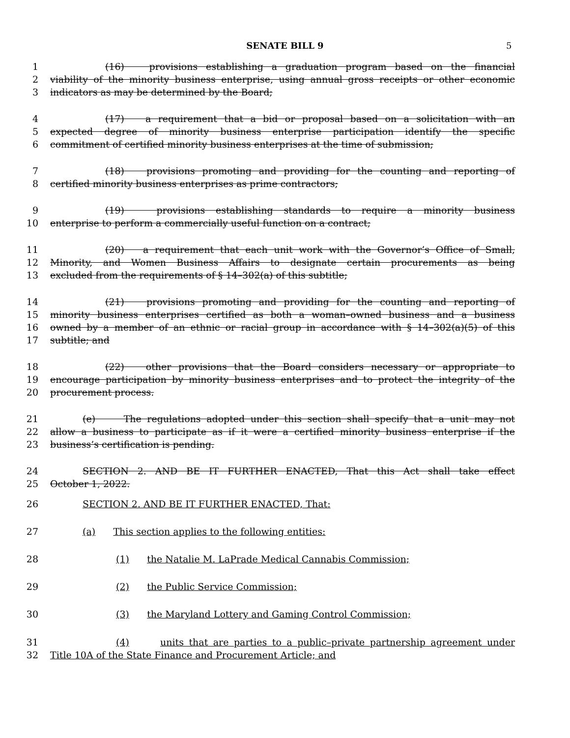SENATE BILL 9
5
1 (16) provisions establishing a graduation program based on the financial
2 viability of the minority business enterprise, using annual gross receipts or other economic
3 indicators as may be determined by the Board;
4 (17) a requirement that a bid or proposal based on a solicitation with an
5 expected degree of minority business enterprise participation identify the specific
6 commitment of certified minority business enterprises at the time of submission;
7 (18) provisions promoting and providing for the counting and reporting of
8 certified minority business enterprises as prime contractors;
9 (19) provisions establishing standards to require a minority business
10 enterprise to perform a commercially useful function on a contract;
11 (20) a requirement that each unit work with the Governor’s Office of Small,
12 Minority, and Women Business Affairs to designate certain procurements as being
13 excluded from the requirements of § 14–302(a) of this subtitle;
14 (21) provisions promoting and providing for the counting and reporting of
15 minority business enterprises certified as both a woman–owned business and a business
16 owned by a member of an ethnic or racial group in accordance with § 14–302(a)(5) of this
17 subtitle; and
18 (22) other provisions that the Board considers necessary or appropriate to
19 encourage participation by minority business enterprises and to protect the integrity of the
20 procurement process.
21 (e) The regulations adopted under this section shall specify that a unit may not
22 allow a business to participate as if it were a certified minority business enterprise if the
23 business’s certification is pending.
24 SECTION 2. AND BE IT FURTHER ENACTED, That this Act shall take effect
25 October 1, 2022.
26 SECTION 2. AND BE IT FURTHER ENACTED, That:
27 (a) This section applies to the following entities:
28 (1) the Natalie M. LaPrade Medical Cannabis Commission;
29 (2) the Public Service Commission;
30 (3) the Maryland Lottery and Gaming Control Commission;
31 (4) units that are parties to a public–private partnership agreement under
32 Title 10A of the State Finance and Procurement Article; and